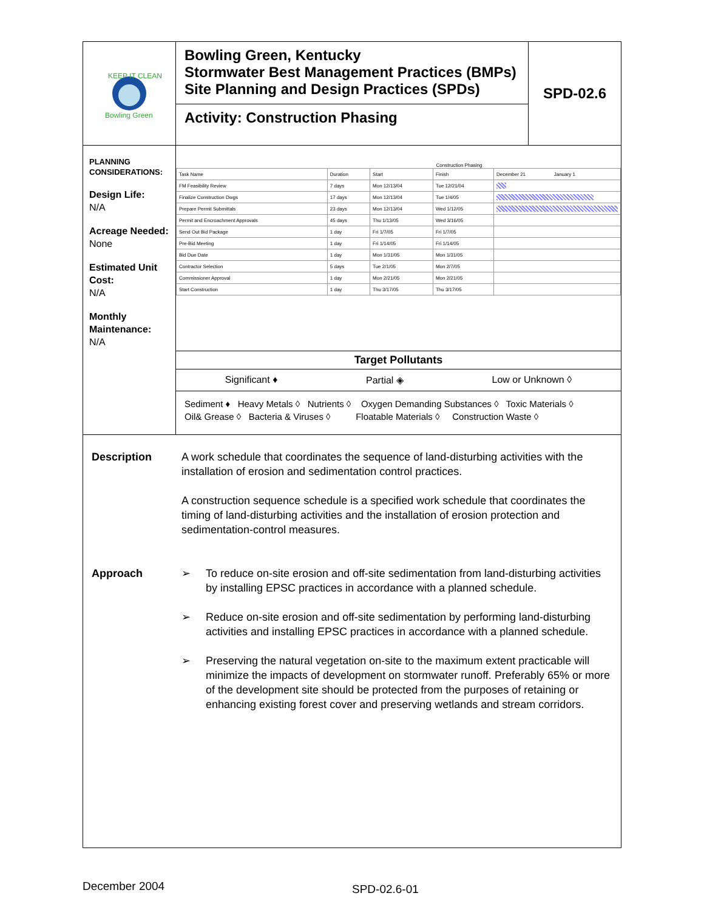KEEP IT CLEAN
Bowling Green
Bowling Green, Kentucky
Stormwater Best Management Practices (BMPs)
Site Planning and Design Practices (SPDs)
Activity: Construction Phasing
SPD-02.6
PLANNING CONSIDERATIONS:
Design Life:
N/A
Acreage Needed:
None
Estimated Unit Cost:
N/A
Monthly Maintenance:
N/A
Construction Phasing
| Task Name | Duration | Start | Finish | December 21 January 1 |
| --- | --- | --- | --- | --- |
| FM Feasibility Review | 7 days | Mon 12/13/04 | Tue 12/21/04 | |
| Finalize Construction Dwgs | 17 days | Mon 12/13/04 | Tue 1/4/05 | |
| Prepare Permit Submittals | 23 days | Mon 12/13/04 | Wed 1/12/05 | |
| Permit and Encroachment Approvals | 45 days | Thu 1/13/05 | Wed 3/16/05 | |
| Send Out Bid Package | 1 day | Fri 1/7/05 | Fri 1/7/05 | |
| Pre-Bid Meeting | 1 day | Fri 1/14/05 | Fri 1/14/05 | |
| Bid Due Date | 1 day | Mon 1/31/05 | Mon 1/31/05 | |
| Contractor Selection | 5 days | Tue 2/1/05 | Mon 2/7/05 | |
| Commissioner Approval | 1 day | Mon 2/21/05 | Mon 2/21/05 | |
| Start Construction | 1 day | Thu 3/17/05 | Thu 3/17/05 | |
Target Pollutants
Significant ♦ Partial ◈ Low or Unknown ◊
Sediment ♦ Heavy Metals ◊ Nutrients ◊ Oxygen Demanding Substances ◊ Toxic Materials ◊
Oil& Grease ◊ Bacteria & Viruses ◊ Floatable Materials ◊ Construction Waste ◊
Description A work schedule that coordinates the sequence of land-disturbing activities with the installation of erosion and sedimentation control practices.
A construction sequence schedule is a specified work schedule that coordinates the timing of land-disturbing activities and the installation of erosion protection and sedimentation-control measures.
Approach ➢ To reduce on-site erosion and off-site sedimentation from land-disturbing activities by installing EPSC practices in accordance with a planned schedule.
➢ Reduce on-site erosion and off-site sedimentation by performing land-disturbing activities and installing EPSC practices in accordance with a planned schedule.
➢ Preserving the natural vegetation on-site to the maximum extent practicable will minimize the impacts of development on stormwater runoff. Preferably 65% or more of the development site should be protected from the purposes of retaining or enhancing existing forest cover and preserving wetlands and stream corridors.
December 2004 SPD-02.6-01